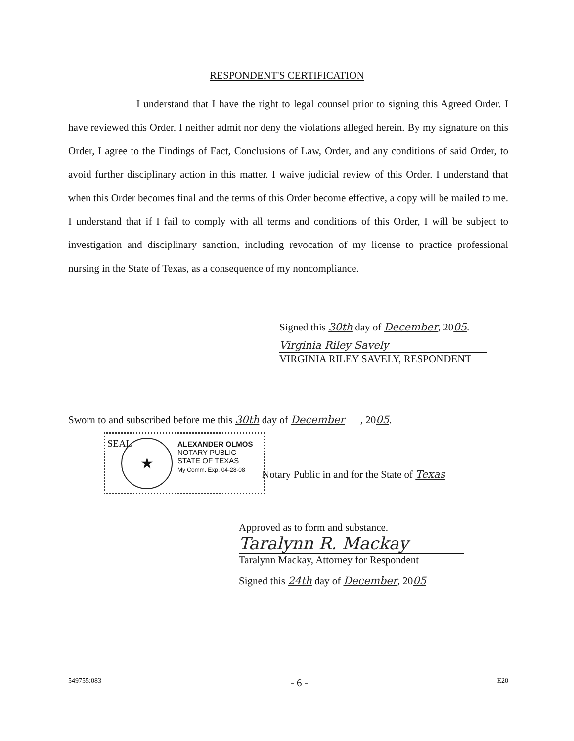RESPONDENT'S CERTIFICATION
I understand that I have the right to legal counsel prior to signing this Agreed Order. I have reviewed this Order. I neither admit nor deny the violations alleged herein. By my signature on this Order, I agree to the Findings of Fact, Conclusions of Law, Order, and any conditions of said Order, to avoid further disciplinary action in this matter. I waive judicial review of this Order. I understand that when this Order becomes final and the terms of this Order become effective, a copy will be mailed to me. I understand that if I fail to comply with all terms and conditions of this Order, I will be subject to investigation and disciplinary sanction, including revocation of my license to practice professional nursing in the State of Texas, as a consequence of my noncompliance.
Signed this 30th day of December, 2005.
Virginia Riley Savely
VIRGINIA RILEY SAVELY, RESPONDENT
Sworn to and subscribed before me this 30th day of December , 2005.
SEAL
★
ALEXANDER OLMOS
NOTARY PUBLIC
STATE OF TEXAS
My Comm. Exp. 04-28-08
Notary Public in and for the State of Texas
Approved as to form and substance.
Taralynn R. Mackay
Taralynn Mackay, Attorney for Respondent
Signed this 24th day of December, 2005
549755:083 - 6 - E20